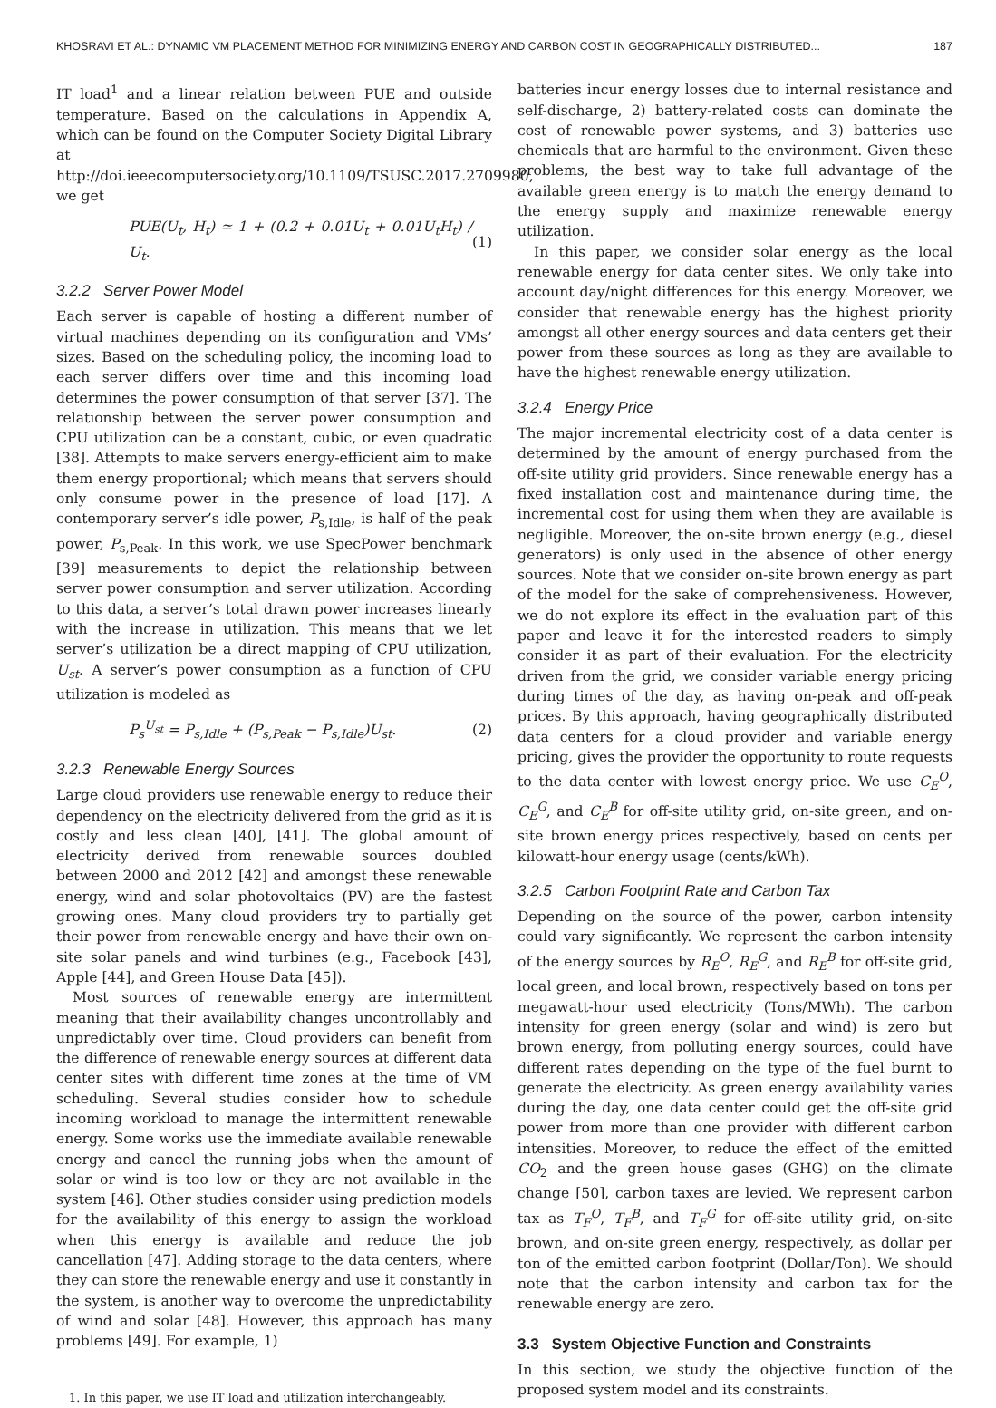KHOSRAVI ET AL.: DYNAMIC VM PLACEMENT METHOD FOR MINIMIZING ENERGY AND CARBON COST IN GEOGRAPHICALLY DISTRIBUTED... 187
IT load<sup>1</sup> and a linear relation between PUE and outside temperature. Based on the calculations in Appendix A, which can be found on the Computer Society Digital Library at http://doi.ieeecomputersociety.org/10.1109/TSUSC.2017.2709980, we get
PUE(U<sub>t</sub>, H<sub>t</sub>) ≃ 1 + (0.2 + 0.01U<sub>t</sub> + 0.01U<sub>t</sub>H<sub>t</sub>) / U<sub>t</sub>. (1)
3.2.2 Server Power Model
Each server is capable of hosting a different number of virtual machines depending on its configuration and VMs’ sizes. Based on the scheduling policy, the incoming load to each server differs over time and this incoming load determines the power consumption of that server [37]. The relationship between the server power consumption and CPU utilization can be a constant, cubic, or even quadratic [38]. Attempts to make servers energy-efficient aim to make them energy proportional; which means that servers should only consume power in the presence of load [17]. A contemporary server’s idle power, P<sub>s,Idle</sub>, is half of the peak power, P<sub>s,Peak</sub>. In this work, we use SpecPower benchmark [39] measurements to depict the relationship between server power consumption and server utilization. According to this data, a server’s total drawn power increases linearly with the increase in utilization. This means that we let server’s utilization be a direct mapping of CPU utilization, U<sub>st</sub>. A server’s power consumption as a function of CPU utilization is modeled as
P<sub>s</sub><sup>U<sub>st</sub></sup> = P<sub>s,Idle</sub> + (P<sub>s,Peak</sub> − P<sub>s,Idle</sub>)U<sub>st</sub>. (2)
3.2.3 Renewable Energy Sources
Large cloud providers use renewable energy to reduce their dependency on the electricity delivered from the grid as it is costly and less clean [40], [41]. The global amount of electricity derived from renewable sources doubled between 2000 and 2012 [42] and amongst these renewable energy, wind and solar photovoltaics (PV) are the fastest growing ones. Many cloud providers try to partially get their power from renewable energy and have their own on-site solar panels and wind turbines (e.g., Facebook [43], Apple [44], and Green House Data [45]).
Most sources of renewable energy are intermittent meaning that their availability changes uncontrollably and unpredictably over time. Cloud providers can benefit from the difference of renewable energy sources at different data center sites with different time zones at the time of VM scheduling. Several studies consider how to schedule incoming workload to manage the intermittent renewable energy. Some works use the immediate available renewable energy and cancel the running jobs when the amount of solar or wind is too low or they are not available in the system [46]. Other studies consider using prediction models for the availability of this energy to assign the workload when this energy is available and reduce the job cancellation [47]. Adding storage to the data centers, where they can store the renewable energy and use it constantly in the system, is another way to overcome the unpredictability of wind and solar [48]. However, this approach has many problems [49]. For example, 1)
1. In this paper, we use IT load and utilization interchangeably.
batteries incur energy losses due to internal resistance and self-discharge, 2) battery-related costs can dominate the cost of renewable power systems, and 3) batteries use chemicals that are harmful to the environment. Given these problems, the best way to take full advantage of the available green energy is to match the energy demand to the energy supply and maximize renewable energy utilization.
In this paper, we consider solar energy as the local renewable energy for data center sites. We only take into account day/night differences for this energy. Moreover, we consider that renewable energy has the highest priority amongst all other energy sources and data centers get their power from these sources as long as they are available to have the highest renewable energy utilization.
3.2.4 Energy Price
The major incremental electricity cost of a data center is determined by the amount of energy purchased from the off-site utility grid providers. Since renewable energy has a fixed installation cost and maintenance during time, the incremental cost for using them when they are available is negligible. Moreover, the on-site brown energy (e.g., diesel generators) is only used in the absence of other energy sources. Note that we consider on-site brown energy as part of the model for the sake of comprehensiveness. However, we do not explore its effect in the evaluation part of this paper and leave it for the interested readers to simply consider it as part of their evaluation. For the electricity driven from the grid, we consider variable energy pricing during times of the day, as having on-peak and off-peak prices. By this approach, having geographically distributed data centers for a cloud provider and variable energy pricing, gives the provider the opportunity to route requests to the data center with lowest energy price. We use C<sub>E</sub><sup>O</sup>, C<sub>E</sub><sup>G</sup>, and C<sub>E</sub><sup>B</sup> for off-site utility grid, on-site green, and on-site brown energy prices respectively, based on cents per kilowatt-hour energy usage (cents/kWh).
3.2.5 Carbon Footprint Rate and Carbon Tax
Depending on the source of the power, carbon intensity could vary significantly. We represent the carbon intensity of the energy sources by R<sub>E</sub><sup>O</sup>, R<sub>E</sub><sup>G</sup>, and R<sub>E</sub><sup>B</sup> for off-site grid, local green, and local brown, respectively based on tons per megawatt-hour used electricity (Tons/MWh). The carbon intensity for green energy (solar and wind) is zero but brown energy, from polluting energy sources, could have different rates depending on the type of the fuel burnt to generate the electricity. As green energy availability varies during the day, one data center could get the off-site grid power from more than one provider with different carbon intensities. Moreover, to reduce the effect of the emitted CO<sub>2</sub> and the green house gases (GHG) on the climate change [50], carbon taxes are levied. We represent carbon tax as T<sub>F</sub><sup>O</sup>, T<sub>F</sub><sup>B</sup>, and T<sub>F</sub><sup>G</sup> for off-site utility grid, on-site brown, and on-site green energy, respectively, as dollar per ton of the emitted carbon footprint (Dollar/Ton). We should note that the carbon intensity and carbon tax for the renewable energy are zero.
3.3 System Objective Function and Constraints
In this section, we study the objective function of the proposed system model and its constraints.